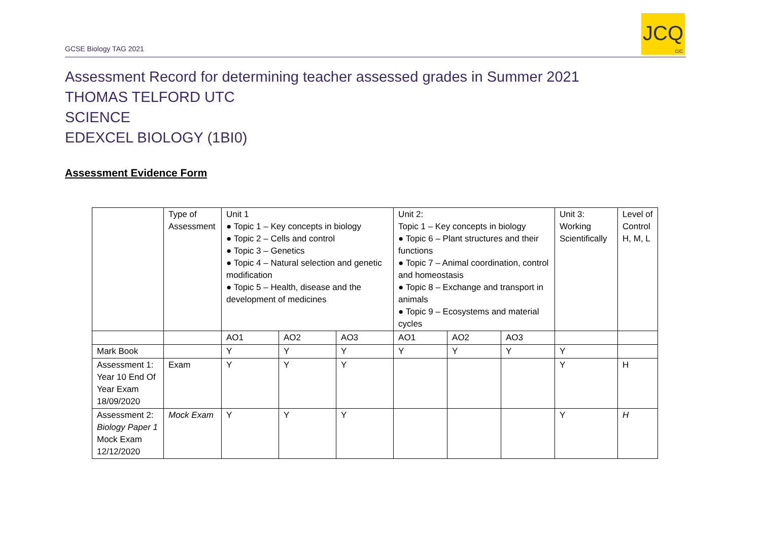GCSE Biology TAG 2021
JCQ
CIC
Assessment Record for determining teacher assessed grades in Summer 2021
THOMAS TELFORD UTC
SCIENCE
EDEXCEL BIOLOGY (1BI0)
Assessment Evidence Form
| | Type of Assessment | Unit 1 ● Topic 1 – Key concepts in biology ● Topic 2 – Cells and control ● Topic 3 – Genetics ● Topic 4 – Natural selection and genetic modification ● Topic 5 – Health, disease and the development of medicines | | | Unit 2: Topic 1 – Key concepts in biology ● Topic 6 – Plant structures and their functions ● Topic 7 – Animal coordination, control and homeostasis ● Topic 8 – Exchange and transport in animals ● Topic 9 – Ecosystems and material cycles | | | Unit 3: Working Scientifically | Level of Control H, M, L |
| | | AO1 | AO2 | AO3 | AO1 | AO2 | AO3 | | |
| Mark Book | | Y | Y | Y | Y | Y | Y | Y | |
| Assessment 1: Year 10 End Of Year Exam 18/09/2020 | Exam | Y | Y | Y | | | | Y | H |
| Assessment 2: Biology Paper 1 Mock Exam 12/12/2020 | Mock Exam | Y | Y | Y | | | | Y | H |